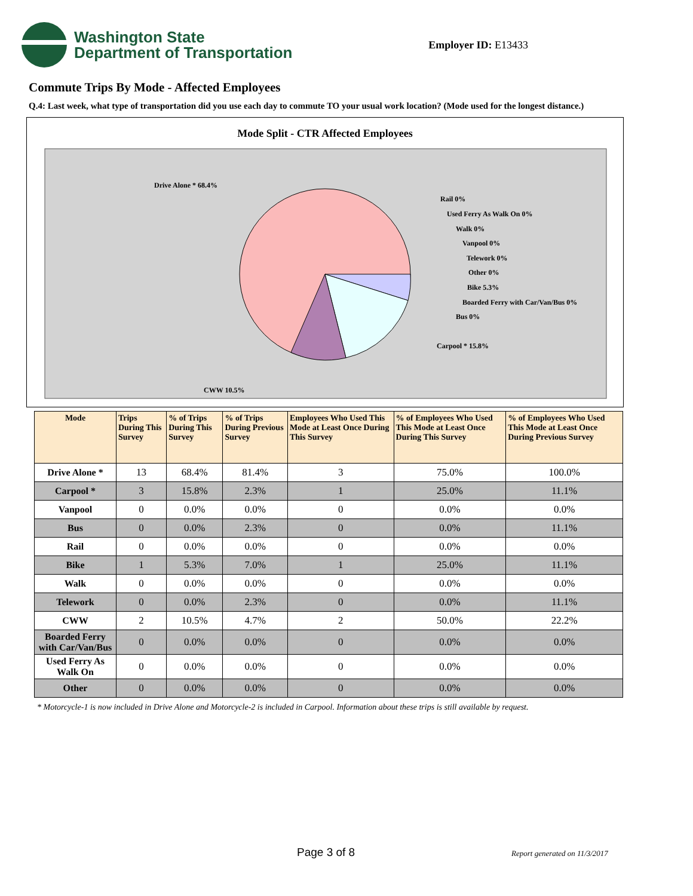Washington State
Department of Transportation
Employer ID: E13433
Commute Trips By Mode - Affected Employees
Q.4: Last week, what type of transportation did you use each day to commute TO your usual work location? (Mode used for the longest distance.)
Mode Split - CTR Affected Employees
Drive Alone * 68.4%
Rail 0%
Used Ferry As Walk On 0%
Walk 0%
Vanpool 0%
Telework 0%
Other 0%
Bike 5.3%
Boarded Ferry with Car/Van/Bus 0%
Bus 0%
Carpool * 15.8%
CWW 10.5%
| Mode | Trips During This Survey | % of Trips During This Survey | % of Trips During Previous Survey | Employees Who Used This Mode at Least Once During This Survey | % of Employees Who Used This Mode at Least Once During This Survey | % of Employees Who Used This Mode at Least Once During Previous Survey |
| --- | --- | --- | --- | --- | --- | --- |
| Drive Alone * | 13 | 68.4% | 81.4% | 3 | 75.0% | 100.0% |
| Carpool * | 3 | 15.8% | 2.3% | 1 | 25.0% | 11.1% |
| Vanpool | 0 | 0.0% | 0.0% | 0 | 0.0% | 0.0% |
| Bus | 0 | 0.0% | 2.3% | 0 | 0.0% | 11.1% |
| Rail | 0 | 0.0% | 0.0% | 0 | 0.0% | 0.0% |
| Bike | 1 | 5.3% | 7.0% | 1 | 25.0% | 11.1% |
| Walk | 0 | 0.0% | 0.0% | 0 | 0.0% | 0.0% |
| Telework | 0 | 0.0% | 2.3% | 0 | 0.0% | 11.1% |
| CWW | 2 | 10.5% | 4.7% | 2 | 50.0% | 22.2% |
| Boarded Ferry with Car/Van/Bus | 0 | 0.0% | 0.0% | 0 | 0.0% | 0.0% |
| Used Ferry As Walk On | 0 | 0.0% | 0.0% | 0 | 0.0% | 0.0% |
| Other | 0 | 0.0% | 0.0% | 0 | 0.0% | 0.0% |
* Motorcycle-1 is now included in Drive Alone and Motorcycle-2 is included in Carpool. Information about these trips is still available by request.
Page 3 of 8 Report generated on 11/3/2017